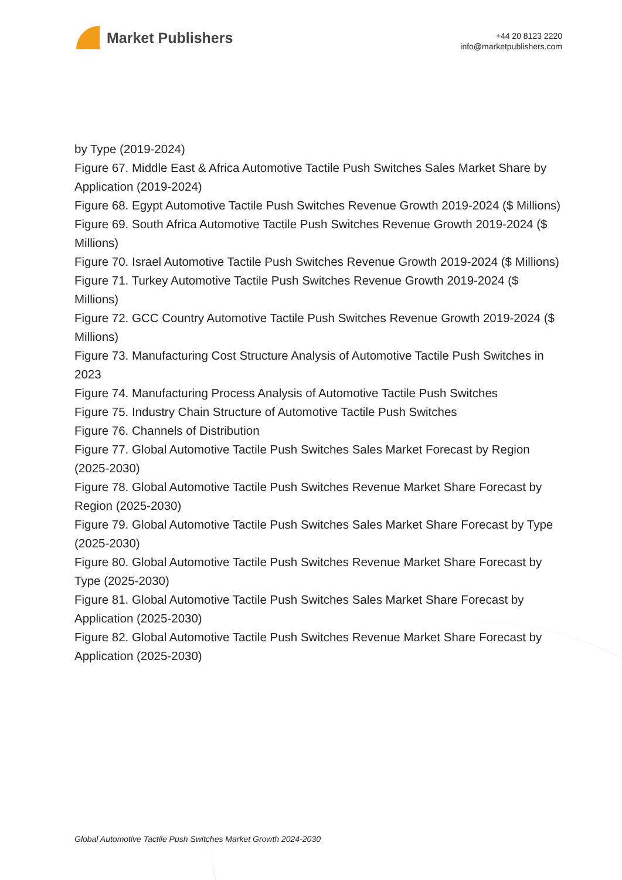Market Publishers
+44 20 8123 2220
info@marketpublishers.com
by Type (2019-2024)
Figure 67. Middle East & Africa Automotive Tactile Push Switches Sales Market Share by Application (2019-2024)
Figure 68. Egypt Automotive Tactile Push Switches Revenue Growth 2019-2024 ($ Millions)
Figure 69. South Africa Automotive Tactile Push Switches Revenue Growth 2019-2024 ($ Millions)
Figure 70. Israel Automotive Tactile Push Switches Revenue Growth 2019-2024 ($ Millions)
Figure 71. Turkey Automotive Tactile Push Switches Revenue Growth 2019-2024 ($ Millions)
Figure 72. GCC Country Automotive Tactile Push Switches Revenue Growth 2019-2024 ($ Millions)
Figure 73. Manufacturing Cost Structure Analysis of Automotive Tactile Push Switches in 2023
Figure 74. Manufacturing Process Analysis of Automotive Tactile Push Switches
Figure 75. Industry Chain Structure of Automotive Tactile Push Switches
Figure 76. Channels of Distribution
Figure 77. Global Automotive Tactile Push Switches Sales Market Forecast by Region (2025-2030)
Figure 78. Global Automotive Tactile Push Switches Revenue Market Share Forecast by Region (2025-2030)
Figure 79. Global Automotive Tactile Push Switches Sales Market Share Forecast by Type (2025-2030)
Figure 80. Global Automotive Tactile Push Switches Revenue Market Share Forecast by Type (2025-2030)
Figure 81. Global Automotive Tactile Push Switches Sales Market Share Forecast by Application (2025-2030)
Figure 82. Global Automotive Tactile Push Switches Revenue Market Share Forecast by Application (2025-2030)
Global Automotive Tactile Push Switches Market Growth 2024-2030